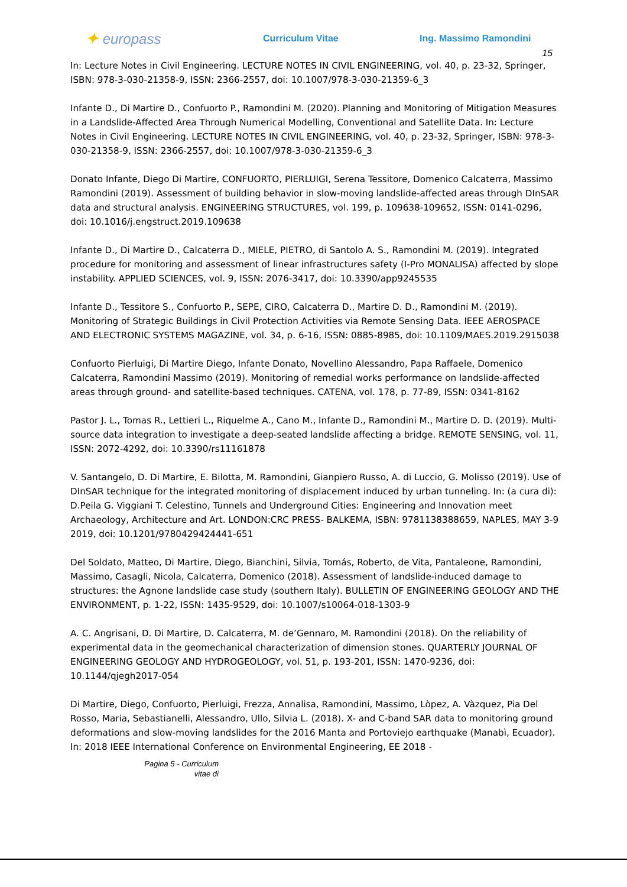✦ europass
Curriculum Vitae Ing. Massimo Ramondini
15
In: Lecture Notes in Civil Engineering. LECTURE NOTES IN CIVIL ENGINEERING, vol. 40, p. 23-32, Springer, ISBN: 978-3-030-21358-9, ISSN: 2366-2557, doi: 10.1007/978-3-030-21359-6_3
Infante D., Di Martire D., Confuorto P., Ramondini M. (2020). Planning and Monitoring of Mitigation Measures in a Landslide-Affected Area Through Numerical Modelling, Conventional and Satellite Data. In: Lecture Notes in Civil Engineering. LECTURE NOTES IN CIVIL ENGINEERING, vol. 40, p. 23-32, Springer, ISBN: 978-3-030-21358-9, ISSN: 2366-2557, doi: 10.1007/978-3-030-21359-6_3
Donato Infante, Diego Di Martire, CONFUORTO, PIERLUIGI, Serena Tessitore, Domenico Calcaterra, Massimo Ramondini (2019). Assessment of building behavior in slow-moving landslide-affected areas through DInSAR data and structural analysis. ENGINEERING STRUCTURES, vol. 199, p. 109638-109652, ISSN: 0141-0296, doi: 10.1016/j.engstruct.2019.109638
Infante D., Di Martire D., Calcaterra D., MIELE, PIETRO, di Santolo A. S., Ramondini M. (2019). Integrated procedure for monitoring and assessment of linear infrastructures safety (I-Pro MONALISA) affected by slope instability. APPLIED SCIENCES, vol. 9, ISSN: 2076-3417, doi: 10.3390/app9245535
Infante D., Tessitore S., Confuorto P., SEPE, CIRO, Calcaterra D., Martire D. D., Ramondini M. (2019). Monitoring of Strategic Buildings in Civil Protection Activities via Remote Sensing Data. IEEE AEROSPACE AND ELECTRONIC SYSTEMS MAGAZINE, vol. 34, p. 6-16, ISSN: 0885-8985, doi: 10.1109/MAES.2019.2915038
Confuorto Pierluigi, Di Martire Diego, Infante Donato, Novellino Alessandro, Papa Raffaele, Domenico Calcaterra, Ramondini Massimo (2019). Monitoring of remedial works performance on landslide-affected areas through ground- and satellite-based techniques. CATENA, vol. 178, p. 77-89, ISSN: 0341-8162
Pastor J. L., Tomas R., Lettieri L., Riquelme A., Cano M., Infante D., Ramondini M., Martire D. D. (2019). Multi-source data integration to investigate a deep-seated landslide affecting a bridge. REMOTE SENSING, vol. 11, ISSN: 2072-4292, doi: 10.3390/rs11161878
V. Santangelo, D. Di Martire, E. Bilotta, M. Ramondini, Gianpiero Russo, A. di Luccio, G. Molisso (2019). Use of DInSAR technique for the integrated monitoring of displacement induced by urban tunneling. In: (a cura di): D.Peila G. Viggiani T. Celestino, Tunnels and Underground Cities: Engineering and Innovation meet Archaeology, Architecture and Art. LONDON:CRC PRESS- BALKEMA, ISBN: 9781138388659, NAPLES, MAY 3-9 2019, doi: 10.1201/9780429424441-651
Del Soldato, Matteo, Di Martire, Diego, Bianchini, Silvia, Tomás, Roberto, de Vita, Pantaleone, Ramondini, Massimo, Casagli, Nicola, Calcaterra, Domenico (2018). Assessment of landslide-induced damage to structures: the Agnone landslide case study (southern Italy). BULLETIN OF ENGINEERING GEOLOGY AND THE ENVIRONMENT, p. 1-22, ISSN: 1435-9529, doi: 10.1007/s10064-018-1303-9
A. C. Angrisani, D. Di Martire, D. Calcaterra, M. de’Gennaro, M. Ramondini (2018). On the reliability of experimental data in the geomechanical characterization of dimension stones. QUARTERLY JOURNAL OF ENGINEERING GEOLOGY AND HYDROGEOLOGY, vol. 51, p. 193-201, ISSN: 1470-9236, doi: 10.1144/qjegh2017-054
Di Martire, Diego, Confuorto, Pierluigi, Frezza, Annalisa, Ramondini, Massimo, Lòpez, A. Vàzquez, Pia Del Rosso, Maria, Sebastianelli, Alessandro, Ullo, Silvia L. (2018). X- and C-band SAR data to monitoring ground deformations and slow-moving landslides for the 2016 Manta and Portoviejo earthquake (Manabì, Ecuador). In: 2018 IEEE International Conference on Environmental Engineering, EE 2018 -
Pagina 5 - Curriculum vitae di